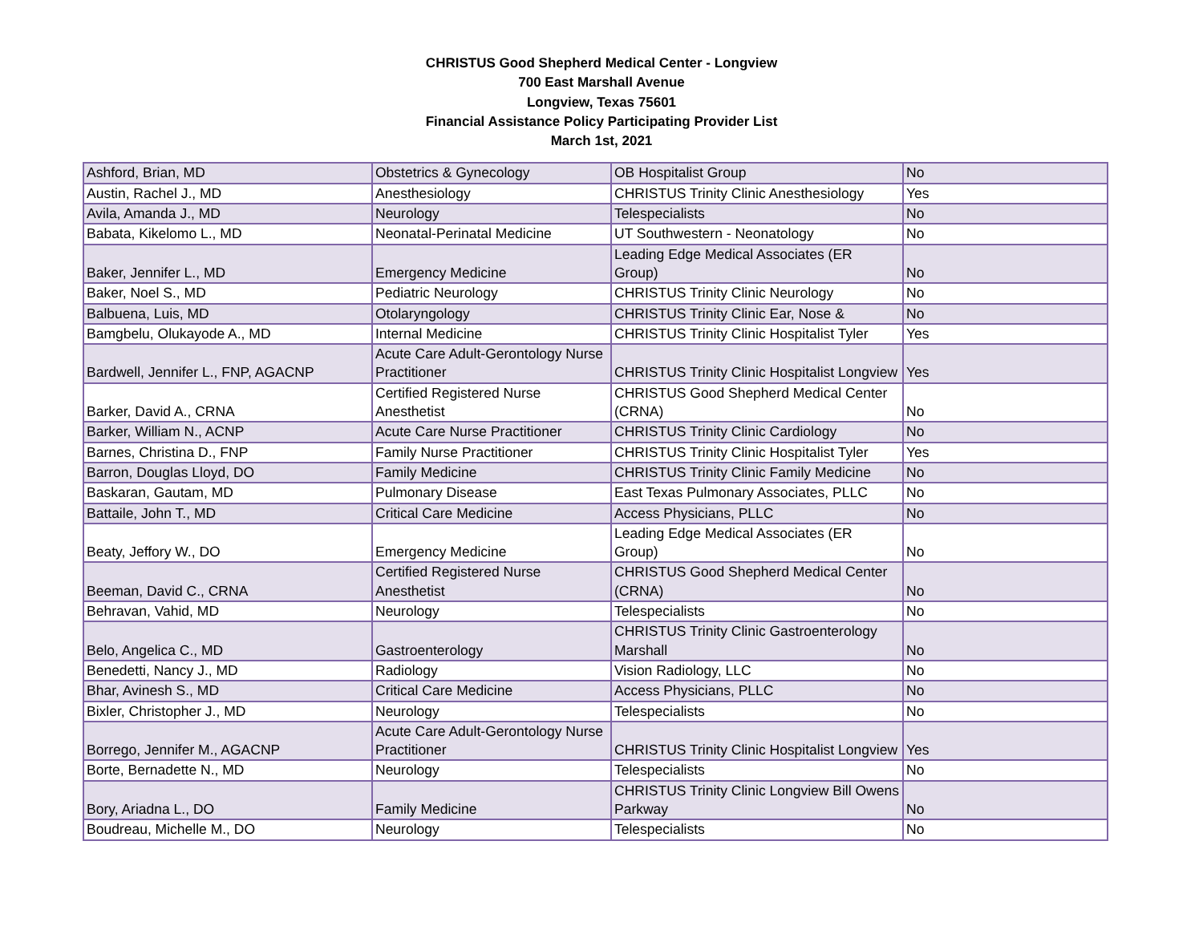CHRISTUS Good Shepherd Medical Center - Longview
700 East Marshall Avenue
Longview, Texas 75601
Financial Assistance Policy Participating Provider List
March 1st, 2021
| Ashford, Brian, MD | Obstetrics & Gynecology | OB Hospitalist Group | No |
| Austin, Rachel J., MD | Anesthesiology | CHRISTUS Trinity Clinic Anesthesiology | Yes |
| Avila, Amanda J., MD | Neurology | Telespecialists | No |
| Babata, Kikelomo L., MD | Neonatal-Perinatal Medicine | UT Southwestern - Neonatology | No |
| Baker, Jennifer L., MD | Emergency Medicine | Leading Edge Medical Associates (ER Group) | No |
| Baker, Noel S., MD | Pediatric Neurology | CHRISTUS Trinity Clinic Neurology | No |
| Balbuena, Luis, MD | Otolaryngology | CHRISTUS Trinity Clinic Ear, Nose & | No |
| Bamgbelu, Olukayode A., MD | Internal Medicine | CHRISTUS Trinity Clinic Hospitalist Tyler | Yes |
| Bardwell, Jennifer L., FNP, AGACNP | Acute Care Adult-Gerontology Nurse Practitioner | CHRISTUS Trinity Clinic Hospitalist Longview | Yes |
| Barker, David A., CRNA | Certified Registered Nurse Anesthetist | CHRISTUS Good Shepherd Medical Center (CRNA) | No |
| Barker, William N., ACNP | Acute Care Nurse Practitioner | CHRISTUS Trinity Clinic Cardiology | No |
| Barnes, Christina D., FNP | Family Nurse Practitioner | CHRISTUS Trinity Clinic Hospitalist Tyler | Yes |
| Barron, Douglas Lloyd, DO | Family Medicine | CHRISTUS Trinity Clinic Family Medicine | No |
| Baskaran, Gautam, MD | Pulmonary Disease | East Texas Pulmonary Associates, PLLC | No |
| Battaile, John T., MD | Critical Care Medicine | Access Physicians, PLLC | No |
| Beaty, Jeffory W., DO | Emergency Medicine | Leading Edge Medical Associates (ER Group) | No |
| Beeman, David C., CRNA | Certified Registered Nurse Anesthetist | CHRISTUS Good Shepherd Medical Center (CRNA) | No |
| Behravan, Vahid, MD | Neurology | Telespecialists | No |
| Belo, Angelica C., MD | Gastroenterology | CHRISTUS Trinity Clinic Gastroenterology Marshall | No |
| Benedetti, Nancy J., MD | Radiology | Vision Radiology, LLC | No |
| Bhar, Avinesh S., MD | Critical Care Medicine | Access Physicians, PLLC | No |
| Bixler, Christopher J., MD | Neurology | Telespecialists | No |
| Borrego, Jennifer M., AGACNP | Acute Care Adult-Gerontology Nurse Practitioner | CHRISTUS Trinity Clinic Hospitalist Longview | Yes |
| Borte, Bernadette N., MD | Neurology | Telespecialists | No |
| Bory, Ariadna L., DO | Family Medicine | CHRISTUS Trinity Clinic Longview Bill Owens Parkway | No |
| Boudreau, Michelle M., DO | Neurology | Telespecialists | No |